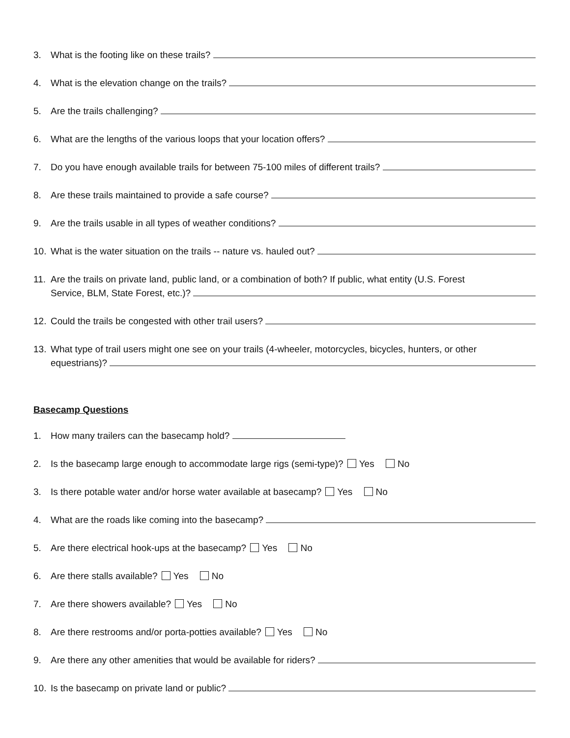3. What is the footing like on these trails?
4. What is the elevation change on the trails?
5. Are the trails challenging?
6. What are the lengths of the various loops that your location offers?
7. Do you have enough available trails for between 75-100 miles of different trails?
8. Are these trails maintained to provide a safe course?
9. Are the trails usable in all types of weather conditions?
10. What is the water situation on the trails -- nature vs. hauled out?
11. Are the trails on private land, public land, or a combination of both? If public, what entity (U.S. Forest
Service, BLM, State Forest, etc.)?
12. Could the trails be congested with other trail users?
13. What type of trail users might one see on your trails (4-wheeler, motorcycles, bicycles, hunters, or other
equestrians)?
Basecamp Questions
1. How many trailers can the basecamp hold?
2. Is the basecamp large enough to accommodate large rigs (semi-type)? Yes No
3. Is there potable water and/or horse water available at basecamp? Yes No
4. What are the roads like coming into the basecamp?
5. Are there electrical hook-ups at the basecamp? Yes No
6. Are there stalls available? Yes No
7. Are there showers available? Yes No
8. Are there restrooms and/or porta-potties available? Yes No
9. Are there any other amenities that would be available for riders?
10. Is the basecamp on private land or public?